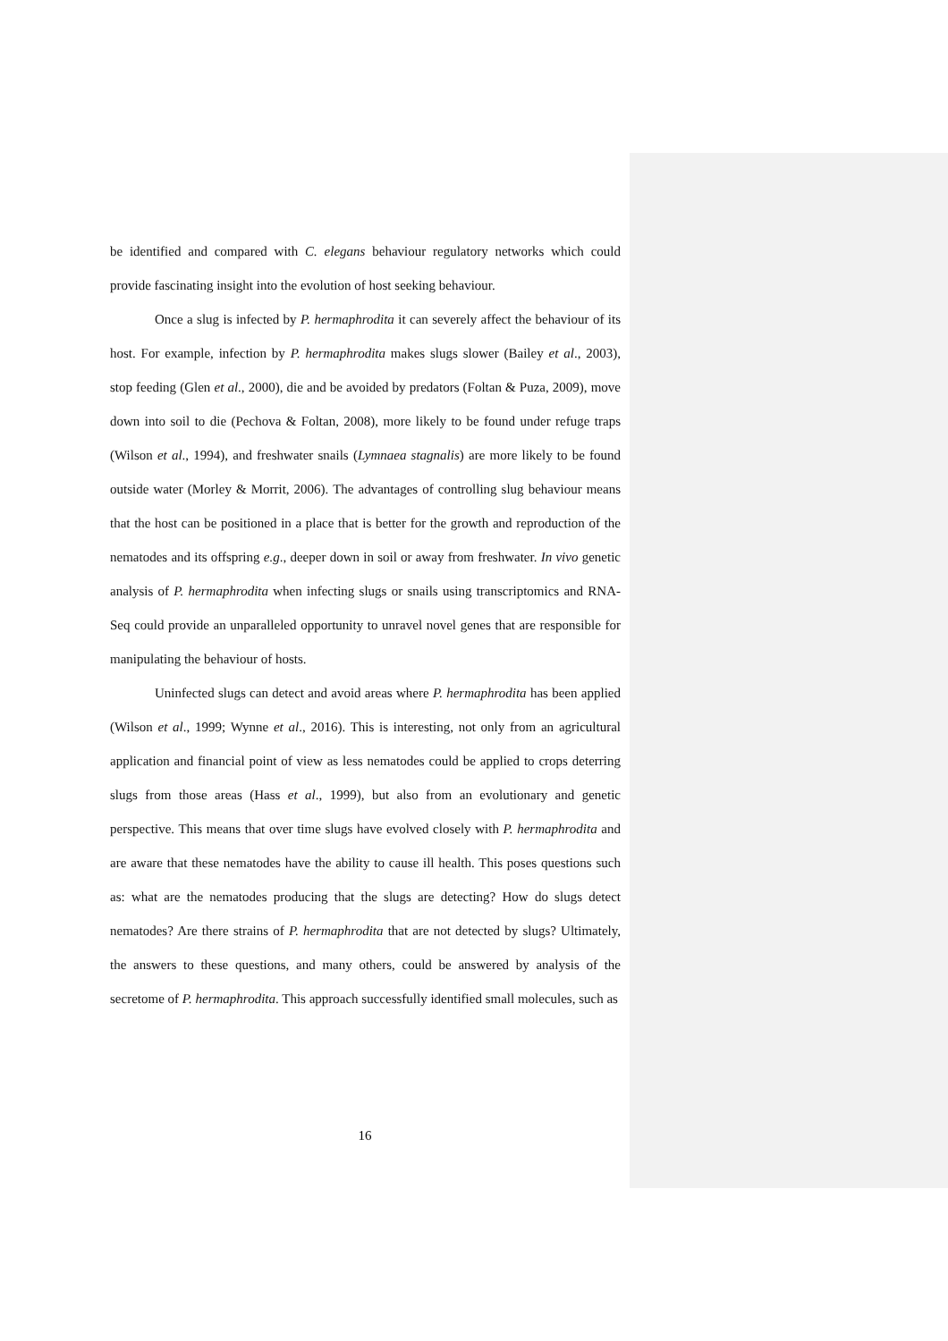be identified and compared with C. elegans behaviour regulatory networks which could provide fascinating insight into the evolution of host seeking behaviour.
Once a slug is infected by P. hermaphrodita it can severely affect the behaviour of its host. For example, infection by P. hermaphrodita makes slugs slower (Bailey et al., 2003), stop feeding (Glen et al., 2000), die and be avoided by predators (Foltan & Puza, 2009), move down into soil to die (Pechova & Foltan, 2008), more likely to be found under refuge traps (Wilson et al., 1994), and freshwater snails (Lymnaea stagnalis) are more likely to be found outside water (Morley & Morrit, 2006). The advantages of controlling slug behaviour means that the host can be positioned in a place that is better for the growth and reproduction of the nematodes and its offspring e.g., deeper down in soil or away from freshwater. In vivo genetic analysis of P. hermaphrodita when infecting slugs or snails using transcriptomics and RNA-Seq could provide an unparalleled opportunity to unravel novel genes that are responsible for manipulating the behaviour of hosts.
Uninfected slugs can detect and avoid areas where P. hermaphrodita has been applied (Wilson et al., 1999; Wynne et al., 2016). This is interesting, not only from an agricultural application and financial point of view as less nematodes could be applied to crops deterring slugs from those areas (Hass et al., 1999), but also from an evolutionary and genetic perspective. This means that over time slugs have evolved closely with P. hermaphrodita and are aware that these nematodes have the ability to cause ill health. This poses questions such as: what are the nematodes producing that the slugs are detecting? How do slugs detect nematodes? Are there strains of P. hermaphrodita that are not detected by slugs? Ultimately, the answers to these questions, and many others, could be answered by analysis of the secretome of P. hermaphrodita. This approach successfully identified small molecules, such as
16